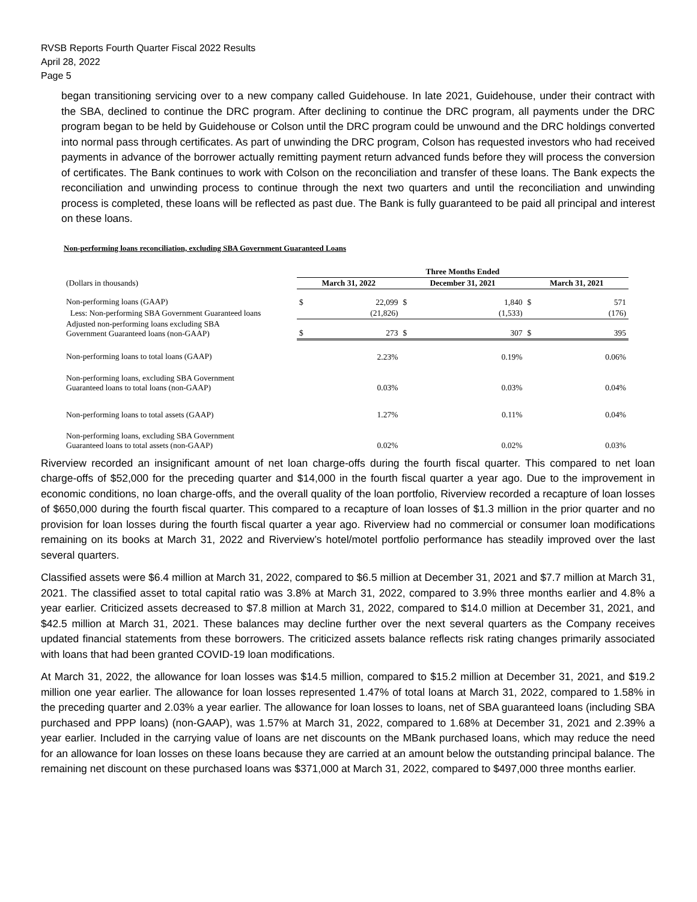RVSB Reports Fourth Quarter Fiscal 2022 Results
April 28, 2022
Page 5
began transitioning servicing over to a new company called Guidehouse. In late 2021, Guidehouse, under their contract with the SBA, declined to continue the DRC program. After declining to continue the DRC program, all payments under the DRC program began to be held by Guidehouse or Colson until the DRC program could be unwound and the DRC holdings converted into normal pass through certificates. As part of unwinding the DRC program, Colson has requested investors who had received payments in advance of the borrower actually remitting payment return advanced funds before they will process the conversion of certificates. The Bank continues to work with Colson on the reconciliation and transfer of these loans. The Bank expects the reconciliation and unwinding process to continue through the next two quarters and until the reconciliation and unwinding process is completed, these loans will be reflected as past due. The Bank is fully guaranteed to be paid all principal and interest on these loans.
Non-performing loans reconciliation, excluding SBA Government Guaranteed Loans
| | Three Months Ended | | | | | |
| (Dollars in thousands) | March 31, 2022 | | December 31, 2021 | | March 31, 2021 | |
| Non-performing loans (GAAP) | $ | 22,099 | $ | 1,840 | $ | 571 |
| Less: Non-performing SBA Government Guaranteed loans | | (21,826) | | (1,533) | | (176) |
| Adjusted non-performing loans excluding SBA Government Guaranteed loans (non-GAAP) | $ | 273 | $ | 307 | $ | 395 |
| Non-performing loans to total loans (GAAP) | | 2.23% | | 0.19% | | 0.06% |
| Non-performing loans, excluding SBA Government Guaranteed loans to total loans (non-GAAP) | | 0.03% | | 0.03% | | 0.04% |
| Non-performing loans to total assets (GAAP) | | 1.27% | | 0.11% | | 0.04% |
| Non-performing loans, excluding SBA Government Guaranteed loans to total assets (non-GAAP) | | 0.02% | | 0.02% | | 0.03% |
Riverview recorded an insignificant amount of net loan charge-offs during the fourth fiscal quarter. This compared to net loan charge-offs of $52,000 for the preceding quarter and $14,000 in the fourth fiscal quarter a year ago. Due to the improvement in economic conditions, no loan charge-offs, and the overall quality of the loan portfolio, Riverview recorded a recapture of loan losses of $650,000 during the fourth fiscal quarter. This compared to a recapture of loan losses of $1.3 million in the prior quarter and no provision for loan losses during the fourth fiscal quarter a year ago. Riverview had no commercial or consumer loan modifications remaining on its books at March 31, 2022 and Riverview’s hotel/motel portfolio performance has steadily improved over the last several quarters.
Classified assets were $6.4 million at March 31, 2022, compared to $6.5 million at December 31, 2021 and $7.7 million at March 31, 2021. The classified asset to total capital ratio was 3.8% at March 31, 2022, compared to 3.9% three months earlier and 4.8% a year earlier. Criticized assets decreased to $7.8 million at March 31, 2022, compared to $14.0 million at December 31, 2021, and $42.5 million at March 31, 2021. These balances may decline further over the next several quarters as the Company receives updated financial statements from these borrowers. The criticized assets balance reflects risk rating changes primarily associated with loans that had been granted COVID-19 loan modifications.
At March 31, 2022, the allowance for loan losses was $14.5 million, compared to $15.2 million at December 31, 2021, and $19.2 million one year earlier. The allowance for loan losses represented 1.47% of total loans at March 31, 2022, compared to 1.58% in the preceding quarter and 2.03% a year earlier. The allowance for loan losses to loans, net of SBA guaranteed loans (including SBA purchased and PPP loans) (non-GAAP), was 1.57% at March 31, 2022, compared to 1.68% at December 31, 2021 and 2.39% a year earlier. Included in the carrying value of loans are net discounts on the MBank purchased loans, which may reduce the need for an allowance for loan losses on these loans because they are carried at an amount below the outstanding principal balance. The remaining net discount on these purchased loans was $371,000 at March 31, 2022, compared to $497,000 three months earlier.